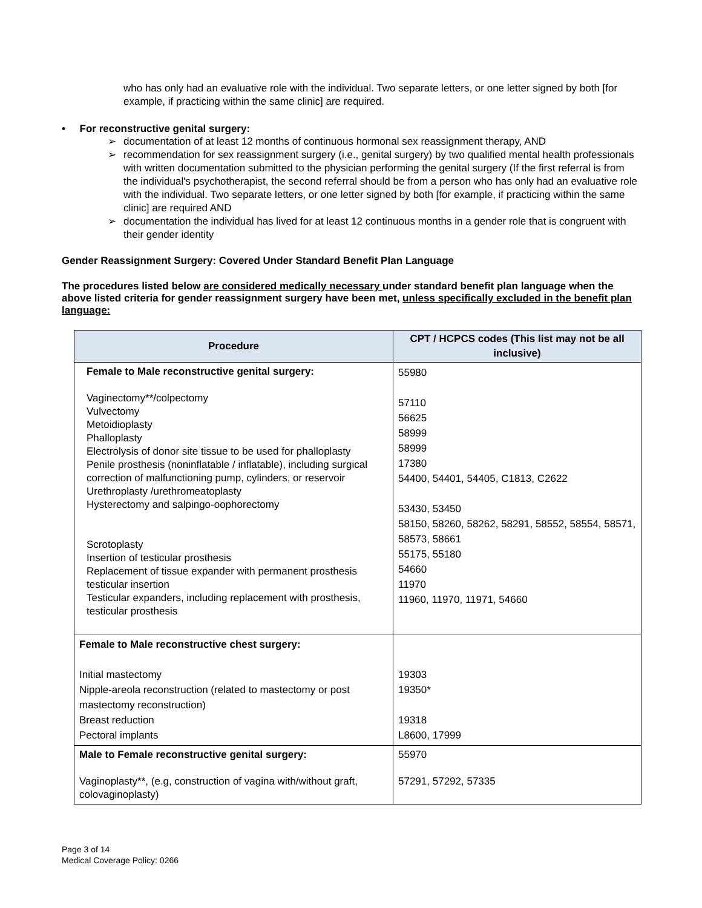who has only had an evaluative role with the individual. Two separate letters, or one letter signed by both [for example, if practicing within the same clinic] are required.
• For reconstructive genital surgery:
➢ documentation of at least 12 months of continuous hormonal sex reassignment therapy, AND
➢ recommendation for sex reassignment surgery (i.e., genital surgery) by two qualified mental health professionals with written documentation submitted to the physician performing the genital surgery (If the first referral is from the individual's psychotherapist, the second referral should be from a person who has only had an evaluative role with the individual. Two separate letters, or one letter signed by both [for example, if practicing within the same clinic] are required AND
➢ documentation the individual has lived for at least 12 continuous months in a gender role that is congruent with their gender identity
Gender Reassignment Surgery: Covered Under Standard Benefit Plan Language
The procedures listed below are considered medically necessary under standard benefit plan language when the above listed criteria for gender reassignment surgery have been met, unless specifically excluded in the benefit plan language:
| Procedure | CPT / HCPCS codes (This list may not be all inclusive) |
| --- | --- |
| Female to Male reconstructive genital surgery: Vaginectomy**/colpectomy Vulvectomy Metoidioplasty Phalloplasty Electrolysis of donor site tissue to be used for phalloplasty Penile prosthesis (noninflatable / inflatable), including surgical correction of malfunctioning pump, cylinders, or reservoir Urethroplasty /urethromeatoplasty Hysterectomy and salpingo-oophorectomy Scrotoplasty Insertion of testicular prosthesis Replacement of tissue expander with permanent prosthesis testicular insertion Testicular expanders, including replacement with prosthesis, testicular prosthesis | 55980 57110 56625 58999 58999 17380 54400, 54401, 54405, C1813, C2622 53430, 53450 58150, 58260, 58262, 58291, 58552, 58554, 58571, 58573, 58661 55175, 55180 54660 11970 11960, 11970, 11971, 54660 |
| Female to Male reconstructive chest surgery: Initial mastectomy Nipple-areola reconstruction (related to mastectomy or post mastectomy reconstruction) Breast reduction Pectoral implants | 19303 19350* 19318 L8600, 17999 |
| Male to Female reconstructive genital surgery: Vaginoplasty**, (e.g, construction of vagina with/without graft, colovaginoplasty) | 55970 57291, 57292, 57335 |
Page 3 of 14
Medical Coverage Policy: 0266